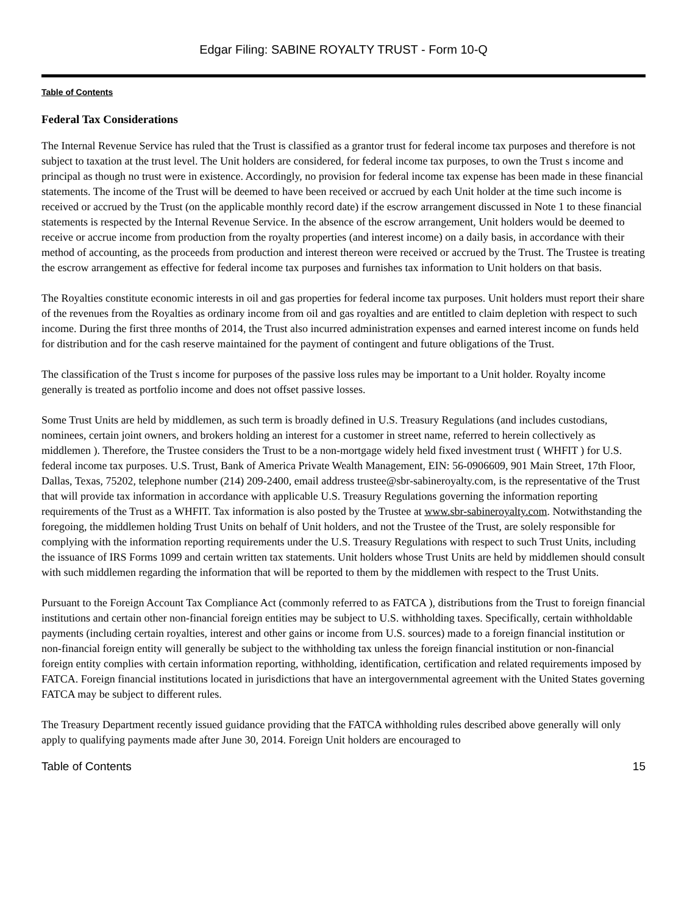Edgar Filing: SABINE ROYALTY TRUST - Form 10-Q
Table of Contents
Federal Tax Considerations
The Internal Revenue Service has ruled that the Trust is classified as a grantor trust for federal income tax purposes and therefore is not subject to taxation at the trust level. The Unit holders are considered, for federal income tax purposes, to own the Trust s income and principal as though no trust were in existence. Accordingly, no provision for federal income tax expense has been made in these financial statements. The income of the Trust will be deemed to have been received or accrued by each Unit holder at the time such income is received or accrued by the Trust (on the applicable monthly record date) if the escrow arrangement discussed in Note 1 to these financial statements is respected by the Internal Revenue Service. In the absence of the escrow arrangement, Unit holders would be deemed to receive or accrue income from production from the royalty properties (and interest income) on a daily basis, in accordance with their method of accounting, as the proceeds from production and interest thereon were received or accrued by the Trust. The Trustee is treating the escrow arrangement as effective for federal income tax purposes and furnishes tax information to Unit holders on that basis.
The Royalties constitute economic interests in oil and gas properties for federal income tax purposes. Unit holders must report their share of the revenues from the Royalties as ordinary income from oil and gas royalties and are entitled to claim depletion with respect to such income. During the first three months of 2014, the Trust also incurred administration expenses and earned interest income on funds held for distribution and for the cash reserve maintained for the payment of contingent and future obligations of the Trust.
The classification of the Trust s income for purposes of the passive loss rules may be important to a Unit holder. Royalty income generally is treated as portfolio income and does not offset passive losses.
Some Trust Units are held by middlemen, as such term is broadly defined in U.S. Treasury Regulations (and includes custodians, nominees, certain joint owners, and brokers holding an interest for a customer in street name, referred to herein collectively as middlemen ). Therefore, the Trustee considers the Trust to be a non-mortgage widely held fixed investment trust ( WHFIT ) for U.S. federal income tax purposes. U.S. Trust, Bank of America Private Wealth Management, EIN: 56-0906609, 901 Main Street, 17th Floor, Dallas, Texas, 75202, telephone number (214) 209-2400, email address trustee@sbr-sabineroyalty.com, is the representative of the Trust that will provide tax information in accordance with applicable U.S. Treasury Regulations governing the information reporting requirements of the Trust as a WHFIT. Tax information is also posted by the Trustee at www.sbr-sabineroyalty.com. Notwithstanding the foregoing, the middlemen holding Trust Units on behalf of Unit holders, and not the Trustee of the Trust, are solely responsible for complying with the information reporting requirements under the U.S. Treasury Regulations with respect to such Trust Units, including the issuance of IRS Forms 1099 and certain written tax statements. Unit holders whose Trust Units are held by middlemen should consult with such middlemen regarding the information that will be reported to them by the middlemen with respect to the Trust Units.
Pursuant to the Foreign Account Tax Compliance Act (commonly referred to as FATCA ), distributions from the Trust to foreign financial institutions and certain other non-financial foreign entities may be subject to U.S. withholding taxes. Specifically, certain withholdable payments (including certain royalties, interest and other gains or income from U.S. sources) made to a foreign financial institution or non-financial foreign entity will generally be subject to the withholding tax unless the foreign financial institution or non-financial foreign entity complies with certain information reporting, withholding, identification, certification and related requirements imposed by FATCA. Foreign financial institutions located in jurisdictions that have an intergovernmental agreement with the United States governing FATCA may be subject to different rules.
The Treasury Department recently issued guidance providing that the FATCA withholding rules described above generally will only apply to qualifying payments made after June 30, 2014. Foreign Unit holders are encouraged to
Table of Contents 15